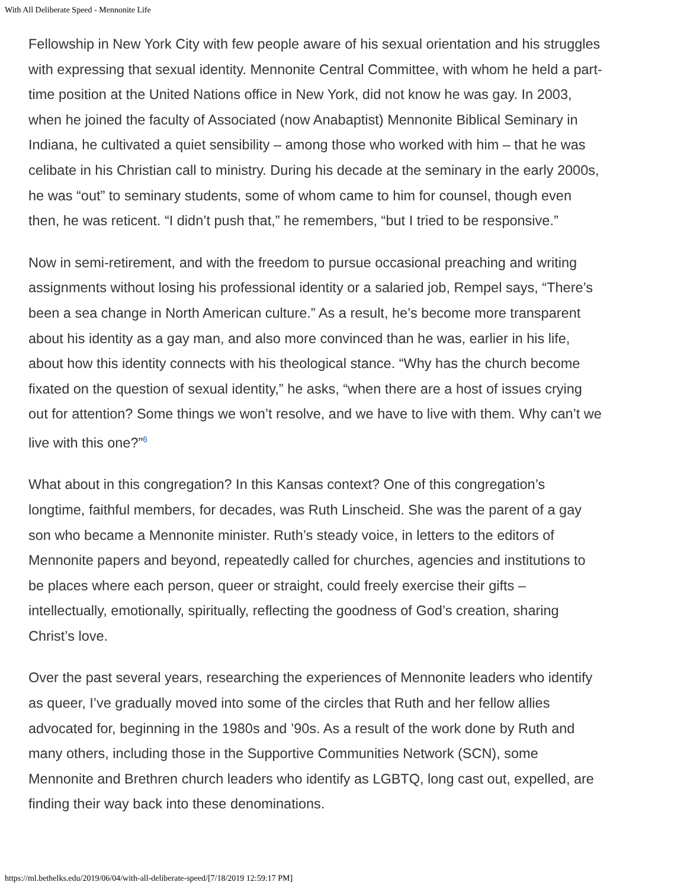With All Deliberate Speed - Mennonite Life
Fellowship in New York City with few people aware of his sexual orientation and his struggles with expressing that sexual identity. Mennonite Central Committee, with whom he held a part-time position at the United Nations office in New York, did not know he was gay. In 2003, when he joined the faculty of Associated (now Anabaptist) Mennonite Biblical Seminary in Indiana, he cultivated a quiet sensibility – among those who worked with him – that he was celibate in his Christian call to ministry. During his decade at the seminary in the early 2000s, he was “out” to seminary students, some of whom came to him for counsel, though even then, he was reticent. “I didn’t push that,” he remembers, “but I tried to be responsive.”
Now in semi-retirement, and with the freedom to pursue occasional preaching and writing assignments without losing his professional identity or a salaried job, Rempel says, “There’s been a sea change in North American culture.” As a result, he’s become more transparent about his identity as a gay man, and also more convinced than he was, earlier in his life, about how this identity connects with his theological stance. “Why has the church become fixated on the question of sexual identity,” he asks, “when there are a host of issues crying out for attention? Some things we won’t resolve, and we have to live with them. Why can’t we live with this one?”<sup>6</sup>
What about in this congregation? In this Kansas context? One of this congregation’s longtime, faithful members, for decades, was Ruth Linscheid. She was the parent of a gay son who became a Mennonite minister. Ruth’s steady voice, in letters to the editors of Mennonite papers and beyond, repeatedly called for churches, agencies and institutions to be places where each person, queer or straight, could freely exercise their gifts – intellectually, emotionally, spiritually, reflecting the goodness of God’s creation, sharing Christ’s love.
Over the past several years, researching the experiences of Mennonite leaders who identify as queer, I’ve gradually moved into some of the circles that Ruth and her fellow allies advocated for, beginning in the 1980s and ’90s. As a result of the work done by Ruth and many others, including those in the Supportive Communities Network (SCN), some Mennonite and Brethren church leaders who identify as LGBTQ, long cast out, expelled, are finding their way back into these denominations.
https://ml.bethelks.edu/2019/06/04/with-all-deliberate-speed/[7/18/2019 12:59:17 PM]